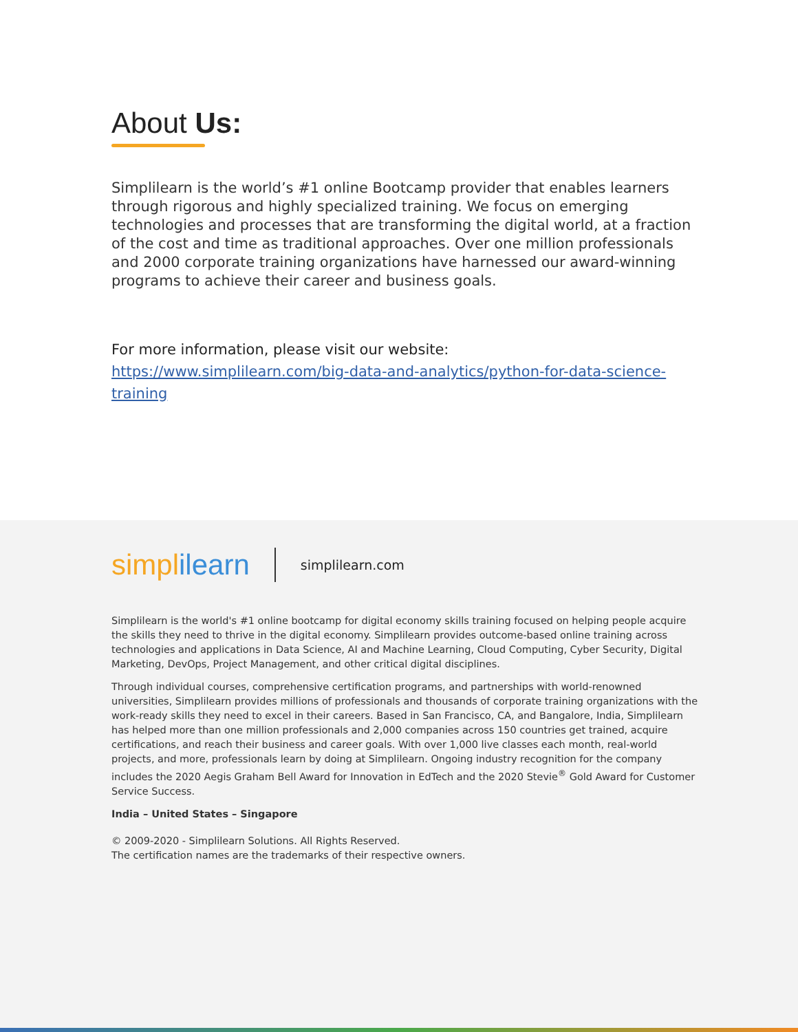About Us:
Simplilearn is the world’s #1 online Bootcamp provider that enables learners through rigorous and highly specialized training. We focus on emerging technologies and processes that are transforming the digital world, at a fraction of the cost and time as traditional approaches. Over one million professionals and 2000 corporate training organizations have harnessed our award-winning programs to achieve their career and business goals.
For more information, please visit our website:
https://www.simplilearn.com/big-data-and-analytics/python-for-data-science-training
simpl ilearn
simplilearn.com
Simplilearn is the world's #1 online bootcamp for digital economy skills training focused on helping people acquire the skills they need to thrive in the digital economy. Simplilearn provides outcome-based online training across technologies and applications in Data Science, AI and Machine Learning, Cloud Computing, Cyber Security, Digital Marketing, DevOps, Project Management, and other critical digital disciplines.
Through individual courses, comprehensive certification programs, and partnerships with world-renowned universities, Simplilearn provides millions of professionals and thousands of corporate training organizations with the work-ready skills they need to excel in their careers. Based in San Francisco, CA, and Bangalore, India, Simplilearn has helped more than one million professionals and 2,000 companies across 150 countries get trained, acquire certifications, and reach their business and career goals. With over 1,000 live classes each month, real-world projects, and more, professionals learn by doing at Simplilearn. Ongoing industry recognition for the company includes the 2020 Aegis Graham Bell Award for Innovation in EdTech and the 2020 Stevie<sup>®</sup> Gold Award for Customer Service Success.
India – United States – Singapore
© 2009-2020 - Simplilearn Solutions. All Rights Reserved.
The certification names are the trademarks of their respective owners.